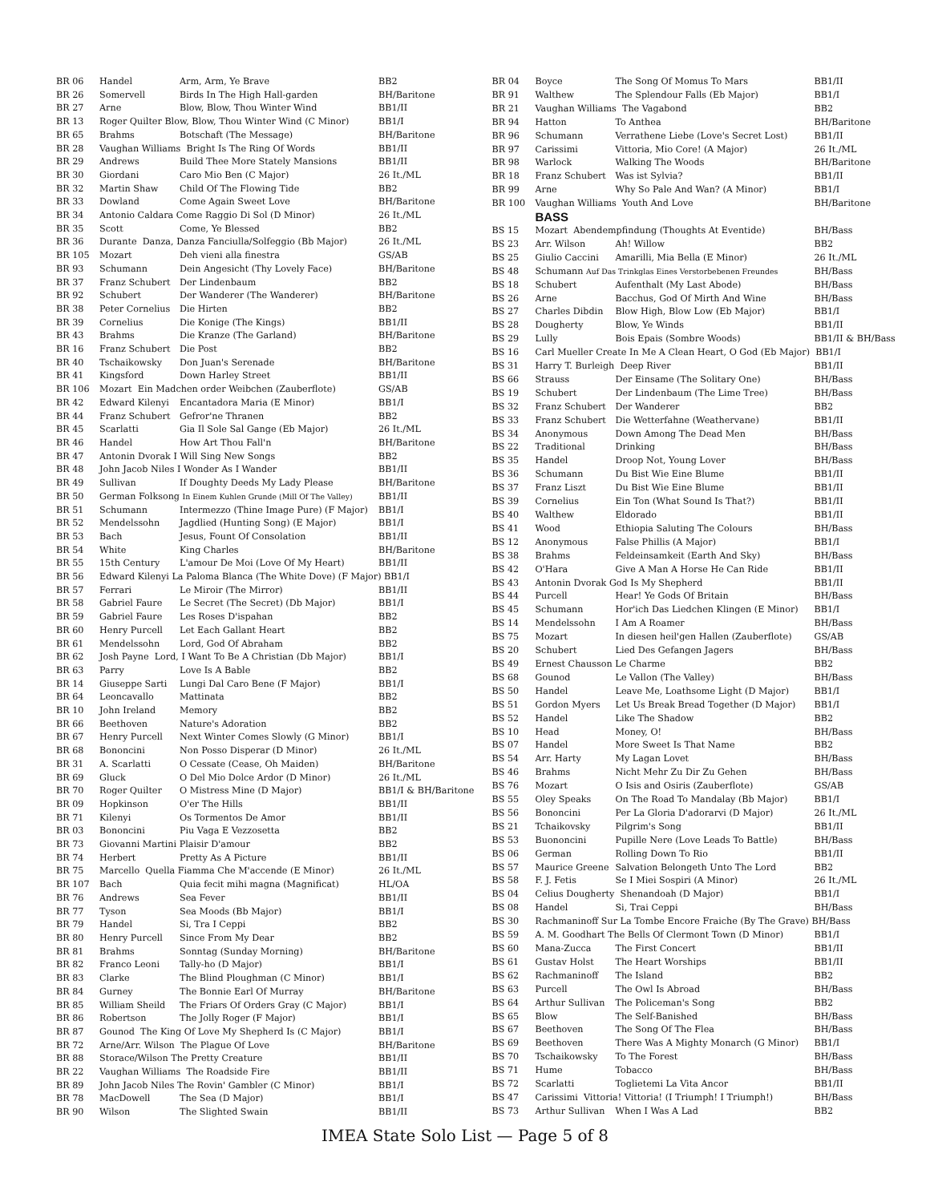| BR 06 | Handel | Arm, Arm, Ye Brave | BB2 |
| BR 26 | Somervell | Birds In The High Hall-garden | BH/Baritone |
| BR 27 | Arne | Blow, Blow, Thou Winter Wind | BB1/II |
| BR 13 | Roger Quilter Blow, Blow, Thou Winter Wind (C Minor) | | BB1/I |
| BR 65 | Brahms | Botschaft (The Message) | BH/Baritone |
| BR 28 | Vaughan Williams Bright Is The Ring Of Words | | BB1/II |
| BR 29 | Andrews | Build Thee More Stately Mansions | BB1/II |
| BR 30 | Giordani | Caro Mio Ben (C Major) | 26 It./ML |
| BR 32 | Martin Shaw | Child Of The Flowing Tide | BB2 |
| BR 33 | Dowland | Come Again Sweet Love | BH/Baritone |
| BR 34 | Antonio Caldara Come Raggio Di Sol (D Minor) | | 26 It./ML |
| BR 35 | Scott | Come, Ye Blessed | BB2 |
| BR 36 | Durante Danza, Danza Fanciulla/Solfeggio (Bb Major) | | 26 It./ML |
| BR 105 | Mozart | Deh vieni alla finestra | GS/AB |
| BR 93 | Schumann | Dein Angesicht (Thy Lovely Face) | BH/Baritone |
| BR 37 | Franz Schubert | Der Lindenbaum | BB2 |
| BR 92 | Schubert | Der Wanderer (The Wanderer) | BH/Baritone |
| BR 38 | Peter Cornelius | Die Hirten | BB2 |
| BR 39 | Cornelius | Die Konige (The Kings) | BB1/II |
| BR 43 | Brahms | Die Kranze (The Garland) | BH/Baritone |
| BR 16 | Franz Schubert | Die Post | BB2 |
| BR 40 | Tschaikowsky | Don Juan's Serenade | BH/Baritone |
| BR 41 | Kingsford | Down Harley Street | BB1/II |
| BR 106 | Mozart Ein Madchen order Weibchen (Zauberflote) | | GS/AB |
| BR 42 | Edward Kilenyi | Encantadora Maria (E Minor) | BB1/I |
| BR 44 | Franz Schubert | Gefror'ne Thranen | BB2 |
| BR 45 | Scarlatti | Gia Il Sole Sal Gange (Eb Major) | 26 It./ML |
| BR 46 | Handel | How Art Thou Fall'n | BH/Baritone |
| BR 47 | Antonin Dvorak I Will Sing New Songs | | BB2 |
| BR 48 | John Jacob Niles I Wonder As I Wander | | BB1/II |
| BR 49 | Sullivan | If Doughty Deeds My Lady Please | BH/Baritone |
| BR 50 | German Folksong In Einem Kuhlen Grunde (Mill Of The Valley) | | BB1/II |
| BR 51 | Schumann | Intermezzo (Thine Image Pure) (F Major) | BB1/I |
| BR 52 | Mendelssohn | Jagdlied (Hunting Song) (E Major) | BB1/I |
| BR 53 | Bach | Jesus, Fount Of Consolation | BB1/II |
| BR 54 | White | King Charles | BH/Baritone |
| BR 55 | 15th Century | L'amour De Moi (Love Of My Heart) | BB1/II |
| BR 56 | Edward Kilenyi La Paloma Blanca (The White Dove) (F Major) BB1/I | | |
| BR 57 | Ferrari | Le Miroir (The Mirror) | BB1/II |
| BR 58 | Gabriel Faure | Le Secret (The Secret) (Db Major) | BB1/I |
| BR 59 | Gabriel Faure | Les Roses D'ispahan | BB2 |
| BR 60 | Henry Purcell | Let Each Gallant Heart | BB2 |
| BR 61 | Mendelssohn | Lord, God Of Abraham | BB2 |
| BR 62 | Josh Payne Lord, I Want To Be A Christian (Db Major) | | BB1/I |
| BR 63 | Parry | Love Is A Bable | BB2 |
| BR 14 | Giuseppe Sarti | Lungi Dal Caro Bene (F Major) | BB1/I |
| BR 64 | Leoncavallo | Mattinata | BB2 |
| BR 10 | John Ireland | Memory | BB2 |
| BR 66 | Beethoven | Nature's Adoration | BB2 |
| BR 67 | Henry Purcell | Next Winter Comes Slowly (G Minor) | BB1/I |
| BR 68 | Bononcini | Non Posso Disperar (D Minor) | 26 It./ML |
| BR 31 | A. Scarlatti | O Cessate (Cease, Oh Maiden) | BH/Baritone |
| BR 69 | Gluck | O Del Mio Dolce Ardor (D Minor) | 26 It./ML |
| BR 70 | Roger Quilter | O Mistress Mine (D Major) | BB1/I & BH/Baritone |
| BR 09 | Hopkinson | O'er The Hills | BB1/II |
| BR 71 | Kilenyi | Os Tormentos De Amor | BB1/II |
| BR 03 | Bononcini | Piu Vaga E Vezzosetta | BB2 |
| BR 73 | Giovanni Martini Plaisir D'amour | | BB2 |
| BR 74 | Herbert | Pretty As A Picture | BB1/II |
| BR 75 | Marcello Quella Fiamma Che M'accende (E Minor) | | 26 It./ML |
| BR 107 | Bach | Quia fecit mihi magna (Magnificat) | HL/OA |
| BR 76 | Andrews | Sea Fever | BB1/II |
| BR 77 | Tyson | Sea Moods (Bb Major) | BB1/I |
| BR 79 | Handel | Si, Tra I Ceppi | BB2 |
| BR 80 | Henry Purcell | Since From My Dear | BB2 |
| BR 81 | Brahms | Sonntag (Sunday Morning) | BH/Baritone |
| BR 82 | Franco Leoni | Tally-ho (D Major) | BB1/I |
| BR 83 | Clarke | The Blind Ploughman (C Minor) | BB1/I |
| BR 84 | Gurney | The Bonnie Earl Of Murray | BH/Baritone |
| BR 85 | William Sheild | The Friars Of Orders Gray (C Major) | BB1/I |
| BR 86 | Robertson | The Jolly Roger (F Major) | BB1/I |
| BR 87 | Gounod The King Of Love My Shepherd Is (C Major) | | BB1/I |
| BR 72 | Arne/Arr. Wilson The Plague Of Love | | BH/Baritone |
| BR 88 | Storace/Wilson The Pretty Creature | | BB1/II |
| BR 22 | Vaughan Williams The Roadside Fire | | BB1/II |
| BR 89 | John Jacob Niles The Rovin' Gambler (C Minor) | | BB1/I |
| BR 78 | MacDowell | The Sea (D Major) | BB1/I |
| BR 90 | Wilson | The Slighted Swain | BB1/II |
| BR 04 | Boyce | The Song Of Momus To Mars | BB1/II |
| BR 91 | Walthew | The Splendour Falls (Eb Major) | BB1/I |
| BR 21 | Vaughan Williams The Vagabond | | BB2 |
| BR 94 | Hatton | To Anthea | BH/Baritone |
| BR 96 | Schumann | Verrathene Liebe (Love's Secret Lost) | BB1/II |
| BR 97 | Carissimi | Vittoria, Mio Core! (A Major) | 26 It./ML |
| BR 98 | Warlock | Walking The Woods | BH/Baritone |
| BR 18 | Franz Schubert | Was ist Sylvia? | BB1/II |
| BR 99 | Arne | Why So Pale And Wan? (A Minor) | BB1/I |
| BR 100 | Vaughan Williams Youth And Love | | BH/Baritone |
| | BASS | | |
| BS 15 | Mozart Abendempfindung (Thoughts At Eventide) | | BH/Bass |
| BS 23 | Arr. Wilson | Ah! Willow | BB2 |
| BS 25 | Giulio Caccini | Amarilli, Mia Bella (E Minor) | 26 It./ML |
| BS 48 | Schumann Auf Das Trinkglas Eines Verstorbebenen Freundes | | BH/Bass |
| BS 18 | Schubert | Aufenthalt (My Last Abode) | BH/Bass |
| BS 26 | Arne | Bacchus, God Of Mirth And Wine | BH/Bass |
| BS 27 | Charles Dibdin | Blow High, Blow Low (Eb Major) | BB1/I |
| BS 28 | Dougherty | Blow, Ye Winds | BB1/II |
| BS 29 | Lully | Bois Epais (Sombre Woods) | BB1/II & BH/Bass |
| BS 16 | Carl Mueller Create In Me A Clean Heart, O God (Eb Major) BB1/I | | |
| BS 31 | Harry T. Burleigh Deep River | | BB1/II |
| BS 66 | Strauss | Der Einsame (The Solitary One) | BH/Bass |
| BS 19 | Schubert | Der Lindenbaum (The Lime Tree) | BH/Bass |
| BS 32 | Franz Schubert | Der Wanderer | BB2 |
| BS 33 | Franz Schubert | Die Wetterfahne (Weathervane) | BB1/II |
| BS 34 | Anonymous | Down Among The Dead Men | BH/Bass |
| BS 22 | Traditional | Drinking | BH/Bass |
| BS 35 | Handel | Droop Not, Young Lover | BH/Bass |
| BS 36 | Schumann | Du Bist Wie Eine Blume | BB1/II |
| BS 37 | Franz Liszt | Du Bist Wie Eine Blume | BB1/II |
| BS 39 | Cornelius | Ein Ton (What Sound Is That?) | BB1/II |
| BS 40 | Walthew | Eldorado | BB1/II |
| BS 41 | Wood | Ethiopia Saluting The Colours | BH/Bass |
| BS 12 | Anonymous | False Phillis (A Major) | BB1/I |
| BS 38 | Brahms | Feldeinsamkeit (Earth And Sky) | BH/Bass |
| BS 42 | O'Hara | Give A Man A Horse He Can Ride | BB1/II |
| BS 43 | Antonin Dvorak God Is My Shepherd | | BB1/II |
| BS 44 | Purcell | Hear! Ye Gods Of Britain | BH/Bass |
| BS 45 | Schumann | Hor'ich Das Liedchen Klingen (E Minor) | BB1/I |
| BS 14 | Mendelssohn | I Am A Roamer | BH/Bass |
| BS 75 | Mozart | In diesen heil'gen Hallen (Zauberflote) | GS/AB |
| BS 20 | Schubert | Lied Des Gefangen Jagers | BH/Bass |
| BS 49 | Ernest Chausson Le Charme | | BB2 |
| BS 68 | Gounod | Le Vallon (The Valley) | BH/Bass |
| BS 50 | Handel | Leave Me, Loathsome Light (D Major) | BB1/I |
| BS 51 | Gordon Myers | Let Us Break Bread Together (D Major) | BB1/I |
| BS 52 | Handel | Like The Shadow | BB2 |
| BS 10 | Head | Money, O! | BH/Bass |
| BS 07 | Handel | More Sweet Is That Name | BB2 |
| BS 54 | Arr. Harty | My Lagan Lovet | BH/Bass |
| BS 46 | Brahms | Nicht Mehr Zu Dir Zu Gehen | BH/Bass |
| BS 76 | Mozart | O Isis and Osiris (Zauberflote) | GS/AB |
| BS 55 | Oley Speaks | On The Road To Mandalay (Bb Major) | BB1/I |
| BS 56 | Bononcini | Per La Gloria D'adorarvi (D Major) | 26 It./ML |
| BS 21 | Tchaikovsky | Pilgrim's Song | BB1/II |
| BS 53 | Buononcini | Pupille Nere (Love Leads To Battle) | BH/Bass |
| BS 06 | German | Rolling Down To Rio | BB1/II |
| BS 57 | Maurice Greene | Salvation Belongeth Unto The Lord | BB2 |
| BS 58 | F. J. Fetis | Se I Miei Sospiri (A Minor) | 26 It./ML |
| BS 04 | Celius Dougherty Shenandoah (D Major) | | BB1/I |
| BS 08 | Handel | Si, Trai Ceppi | BH/Bass |
| BS 30 | Rachmaninoff Sur La Tombe Encore Fraiche (By The Grave) BH/Bass | | |
| BS 59 | A. M. Goodhart The Bells Of Clermont Town (D Minor) | | BB1/I |
| BS 60 | Mana-Zucca | The First Concert | BB1/II |
| BS 61 | Gustav Holst | The Heart Worships | BB1/II |
| BS 62 | Rachmaninoff | The Island | BB2 |
| BS 63 | Purcell | The Owl Is Abroad | BH/Bass |
| BS 64 | Arthur Sullivan | The Policeman's Song | BB2 |
| BS 65 | Blow | The Self-Banished | BH/Bass |
| BS 67 | Beethoven | The Song Of The Flea | BH/Bass |
| BS 69 | Beethoven | There Was A Mighty Monarch (G Minor) | BB1/I |
| BS 70 | Tschaikowsky | To The Forest | BH/Bass |
| BS 71 | Hume | Tobacco | BH/Bass |
| BS 72 | Scarlatti | Toglietemi La Vita Ancor | BB1/II |
| BS 47 | Carissimi Vittoria! Vittoria! (I Triumph! I Triumph!) | | BH/Bass |
| BS 73 | Arthur Sullivan | When I Was A Lad | BB2 |
IMEA State Solo List — Page 5 of 8